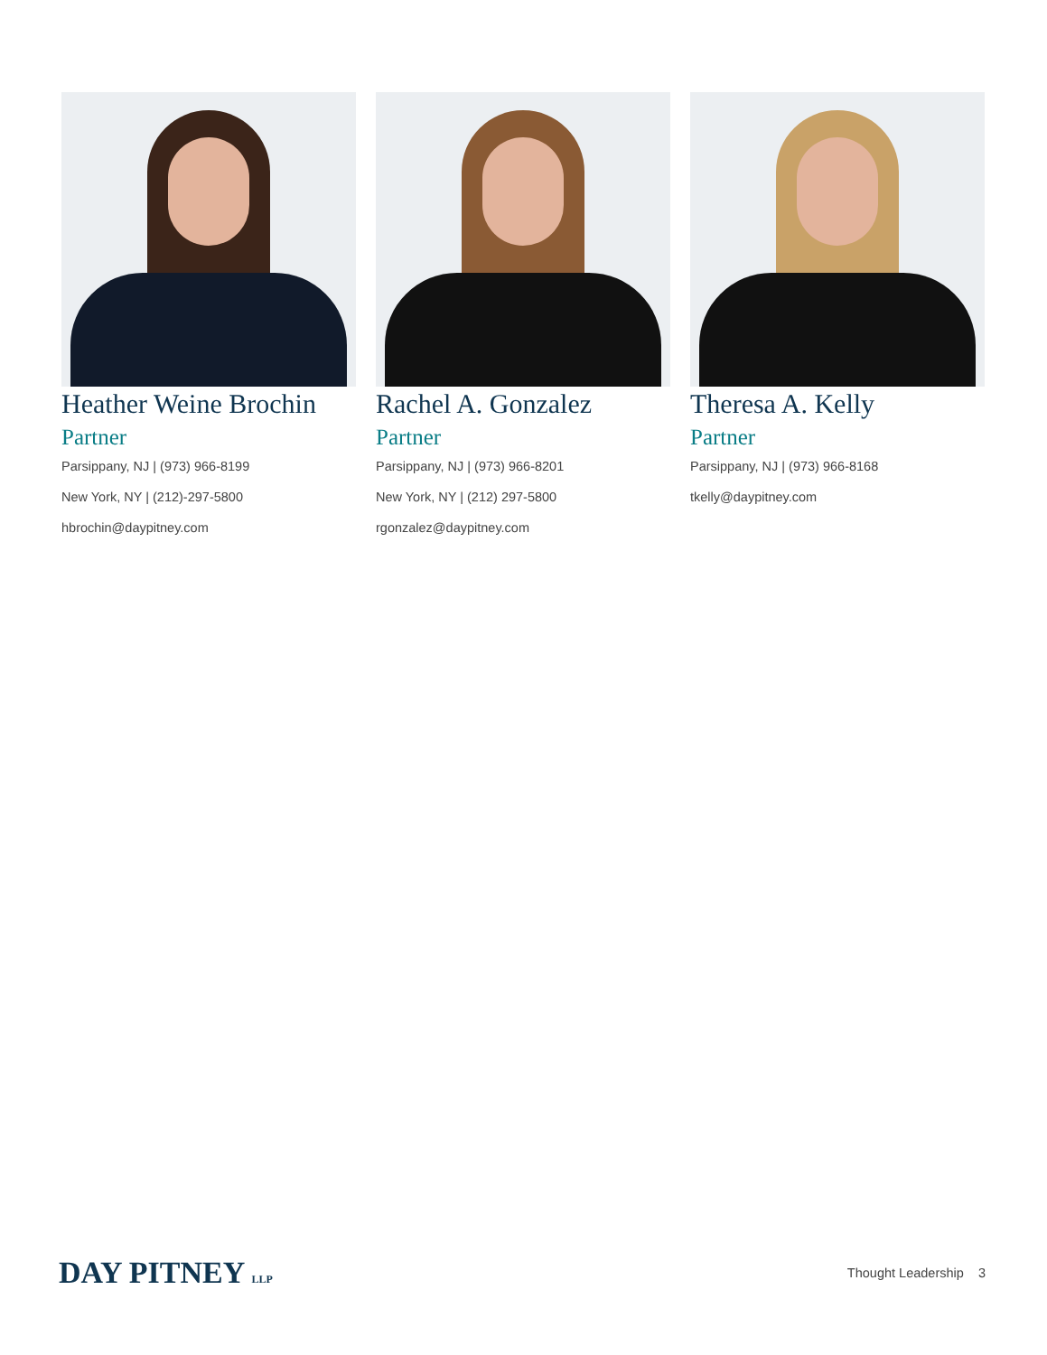Heather Weine Brochin
Partner
Parsippany, NJ | (973) 966-8199
New York, NY | (212)-297-5800
hbrochin@daypitney.com
Rachel A. Gonzalez
Partner
Parsippany, NJ | (973) 966-8201
New York, NY | (212) 297-5800
rgonzalez@daypitney.com
Theresa A. Kelly
Partner
Parsippany, NJ | (973) 966-8168
tkelly@daypitney.com
DAY PITNEY LLP
Thought Leadership 3